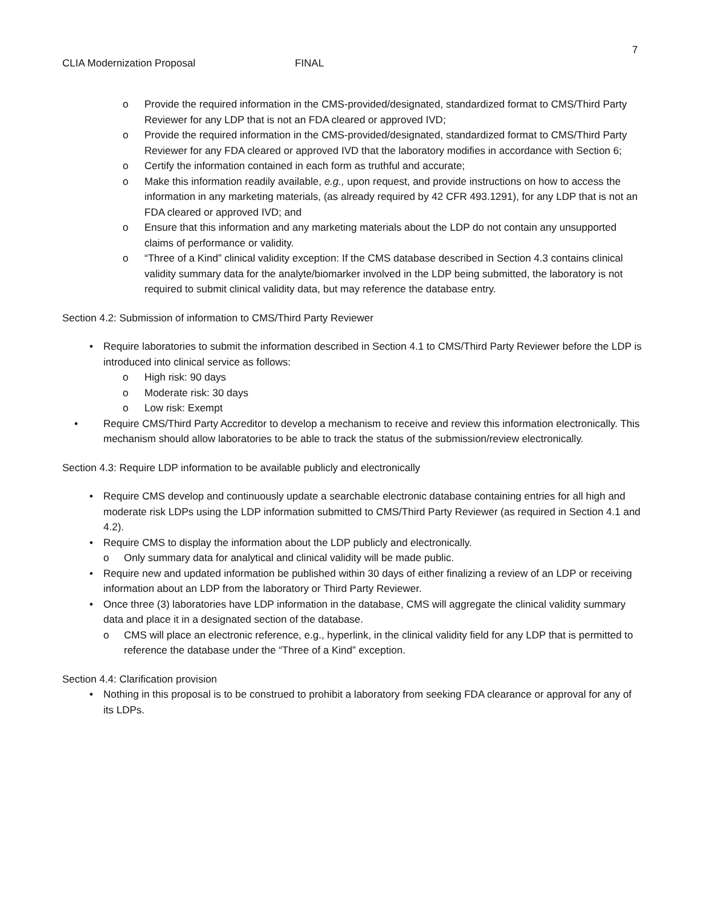7
CLIA Modernization Proposal FINAL
o Provide the required information in the CMS-provided/designated, standardized format to CMS/Third Party Reviewer for any LDP that is not an FDA cleared or approved IVD;
o Provide the required information in the CMS-provided/designated, standardized format to CMS/Third Party Reviewer for any FDA cleared or approved IVD that the laboratory modifies in accordance with Section 6;
o Certify the information contained in each form as truthful and accurate;
o Make this information readily available, e.g., upon request, and provide instructions on how to access the information in any marketing materials, (as already required by 42 CFR 493.1291), for any LDP that is not an FDA cleared or approved IVD; and
o Ensure that this information and any marketing materials about the LDP do not contain any unsupported claims of performance or validity.
o “Three of a Kind” clinical validity exception: If the CMS database described in Section 4.3 contains clinical validity summary data for the analyte/biomarker involved in the LDP being submitted, the laboratory is not required to submit clinical validity data, but may reference the database entry.
Section 4.2: Submission of information to CMS/Third Party Reviewer
• Require laboratories to submit the information described in Section 4.1 to CMS/Third Party Reviewer before the LDP is introduced into clinical service as follows:
o High risk: 90 days
o Moderate risk: 30 days
o Low risk: Exempt
• Require CMS/Third Party Accreditor to develop a mechanism to receive and review this information electronically. This mechanism should allow laboratories to be able to track the status of the submission/review electronically.
Section 4.3: Require LDP information to be available publicly and electronically
• Require CMS develop and continuously update a searchable electronic database containing entries for all high and moderate risk LDPs using the LDP information submitted to CMS/Third Party Reviewer (as required in Section 4.1 and 4.2).
• Require CMS to display the information about the LDP publicly and electronically.
o Only summary data for analytical and clinical validity will be made public.
• Require new and updated information be published within 30 days of either finalizing a review of an LDP or receiving information about an LDP from the laboratory or Third Party Reviewer.
• Once three (3) laboratories have LDP information in the database, CMS will aggregate the clinical validity summary data and place it in a designated section of the database.
o CMS will place an electronic reference, e.g., hyperlink, in the clinical validity field for any LDP that is permitted to reference the database under the “Three of a Kind” exception.
Section 4.4: Clarification provision
• Nothing in this proposal is to be construed to prohibit a laboratory from seeking FDA clearance or approval for any of its LDPs.